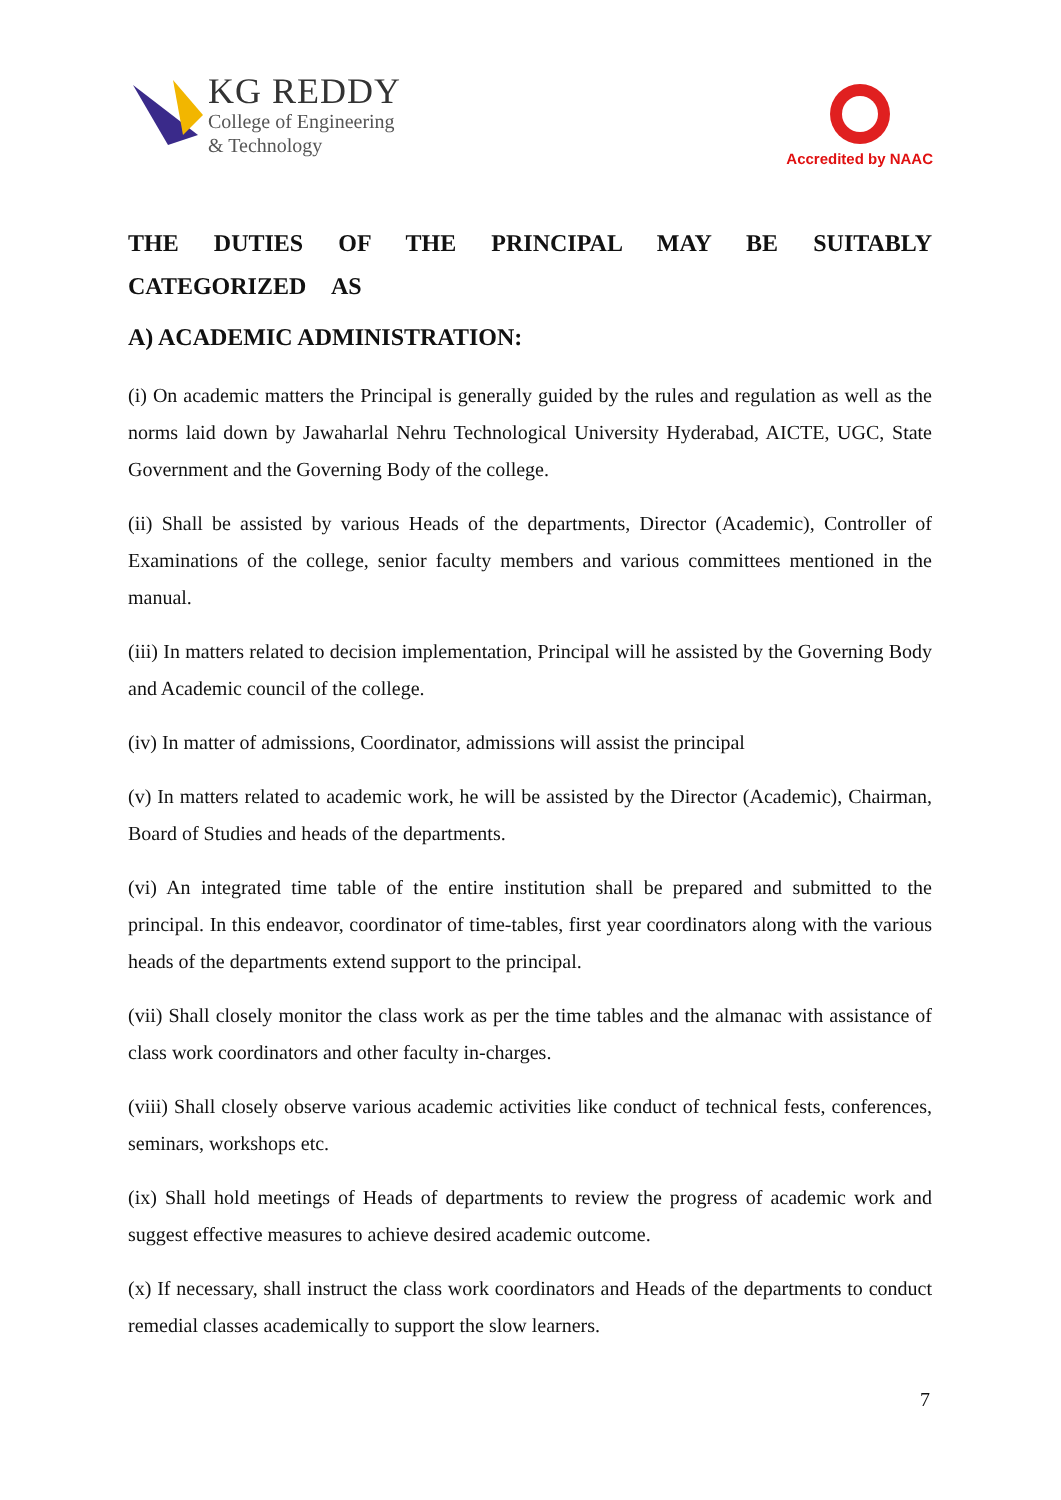KG REDDY
College of Engineering
& Technology
Accredited by NAAC
THE DUTIES OF THE PRINCIPAL MAY BE SUITABLY CATEGORIZED AS
A) ACADEMIC ADMINISTRATION:
(i) On academic matters the Principal is generally guided by the rules and regulation as well as the norms laid down by Jawaharlal Nehru Technological University Hyderabad, AICTE, UGC, State Government and the Governing Body of the college.
(ii) Shall be assisted by various Heads of the departments, Director (Academic), Controller of Examinations of the college, senior faculty members and various committees mentioned in the manual.
(iii) In matters related to decision implementation, Principal will he assisted by the Governing Body and Academic council of the college.
(iv) In matter of admissions, Coordinator, admissions will assist the principal
(v) In matters related to academic work, he will be assisted by the Director (Academic), Chairman, Board of Studies and heads of the departments.
(vi) An integrated time table of the entire institution shall be prepared and submitted to the principal. In this endeavor, coordinator of time-tables, first year coordinators along with the various heads of the departments extend support to the principal.
(vii) Shall closely monitor the class work as per the time tables and the almanac with assistance of class work coordinators and other faculty in-charges.
(viii) Shall closely observe various academic activities like conduct of technical fests, conferences, seminars, workshops etc.
(ix) Shall hold meetings of Heads of departments to review the progress of academic work and suggest effective measures to achieve desired academic outcome.
(x) If necessary, shall instruct the class work coordinators and Heads of the departments to conduct remedial classes academically to support the slow learners.
7